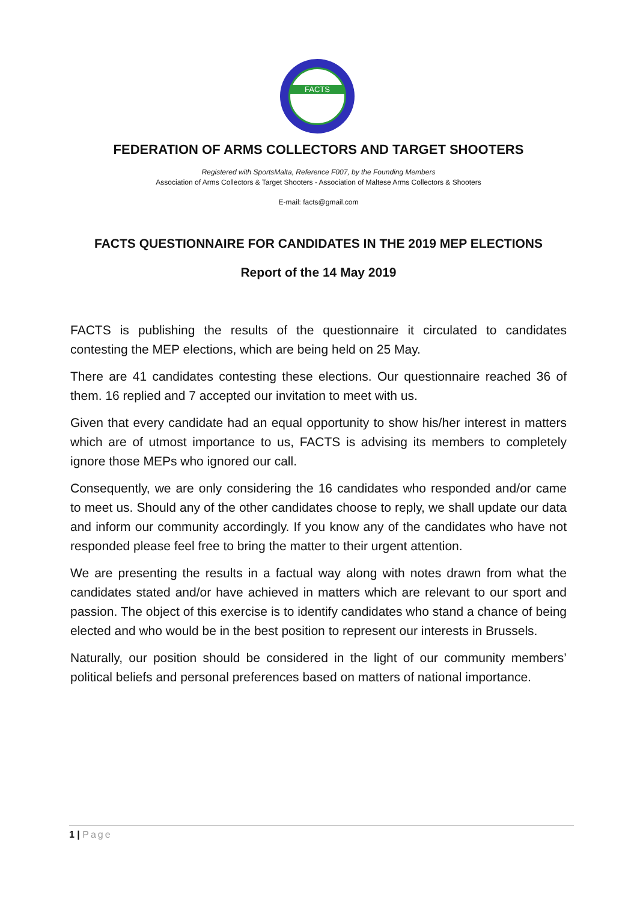FACTS
FEDERATION OF ARMS COLLECTORS AND TARGET SHOOTERS
Registered with SportsMalta, Reference F007, by the Founding Members
Association of Arms Collectors & Target Shooters - Association of Maltese Arms Collectors & Shooters
E-mail: facts@gmail.com
FACTS QUESTIONNAIRE FOR CANDIDATES IN THE 2019 MEP ELECTIONS
Report of the 14 May 2019
FACTS is publishing the results of the questionnaire it circulated to candidates contesting the MEP elections, which are being held on 25 May.
There are 41 candidates contesting these elections. Our questionnaire reached 36 of them. 16 replied and 7 accepted our invitation to meet with us.
Given that every candidate had an equal opportunity to show his/her interest in matters which are of utmost importance to us, FACTS is advising its members to completely ignore those MEPs who ignored our call.
Consequently, we are only considering the 16 candidates who responded and/or came to meet us. Should any of the other candidates choose to reply, we shall update our data and inform our community accordingly. If you know any of the candidates who have not responded please feel free to bring the matter to their urgent attention.
We are presenting the results in a factual way along with notes drawn from what the candidates stated and/or have achieved in matters which are relevant to our sport and passion. The object of this exercise is to identify candidates who stand a chance of being elected and who would be in the best position to represent our interests in Brussels.
Naturally, our position should be considered in the light of our community members’ political beliefs and personal preferences based on matters of national importance.
1 | Page